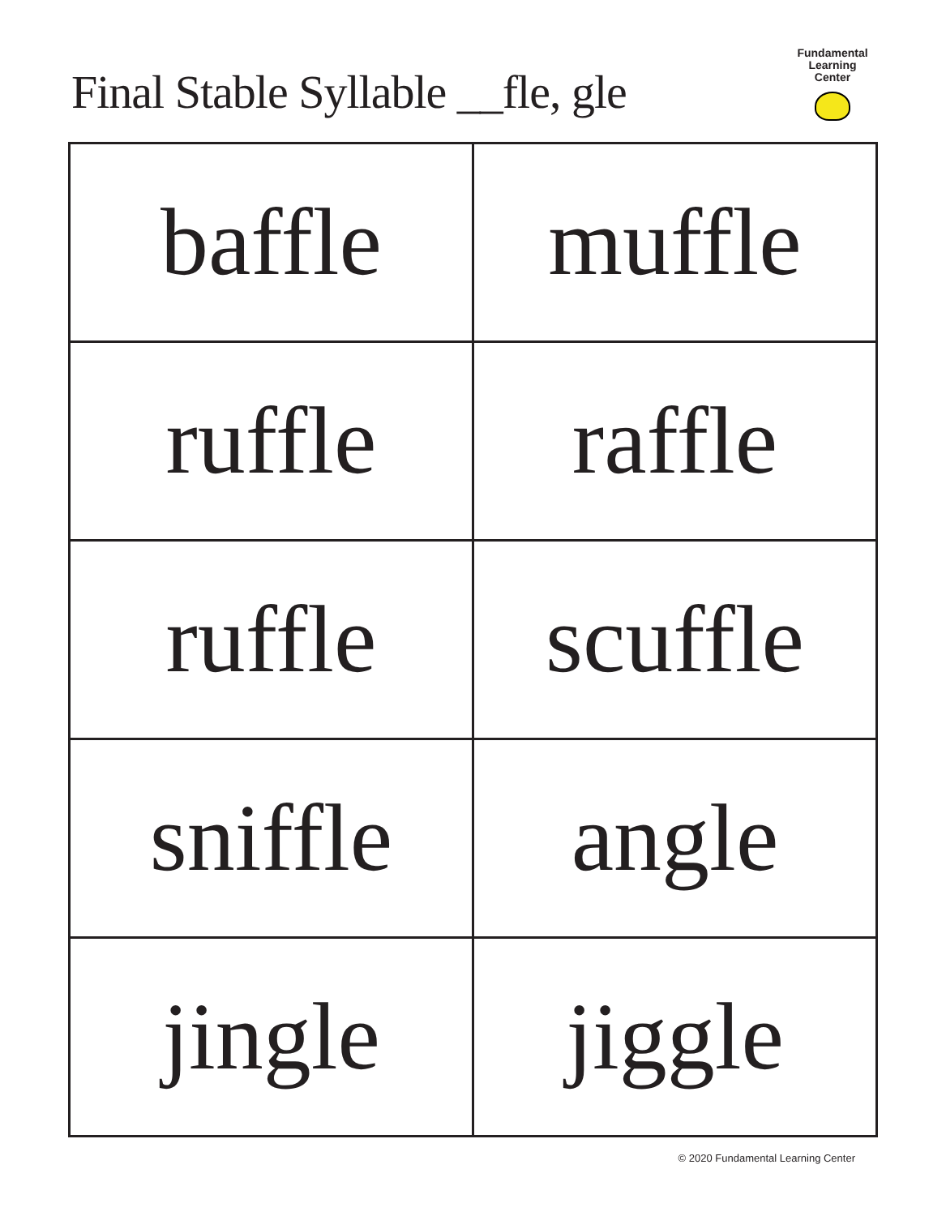Final Stable Syllable __fle, gle
Fundamental
Learning
Center
| baffle | muffle |
| ruffle | raffle |
| ruffle | scuffle |
| sniffle | angle |
| jingle | jiggle |
© 2020 Fundamental Learning Center